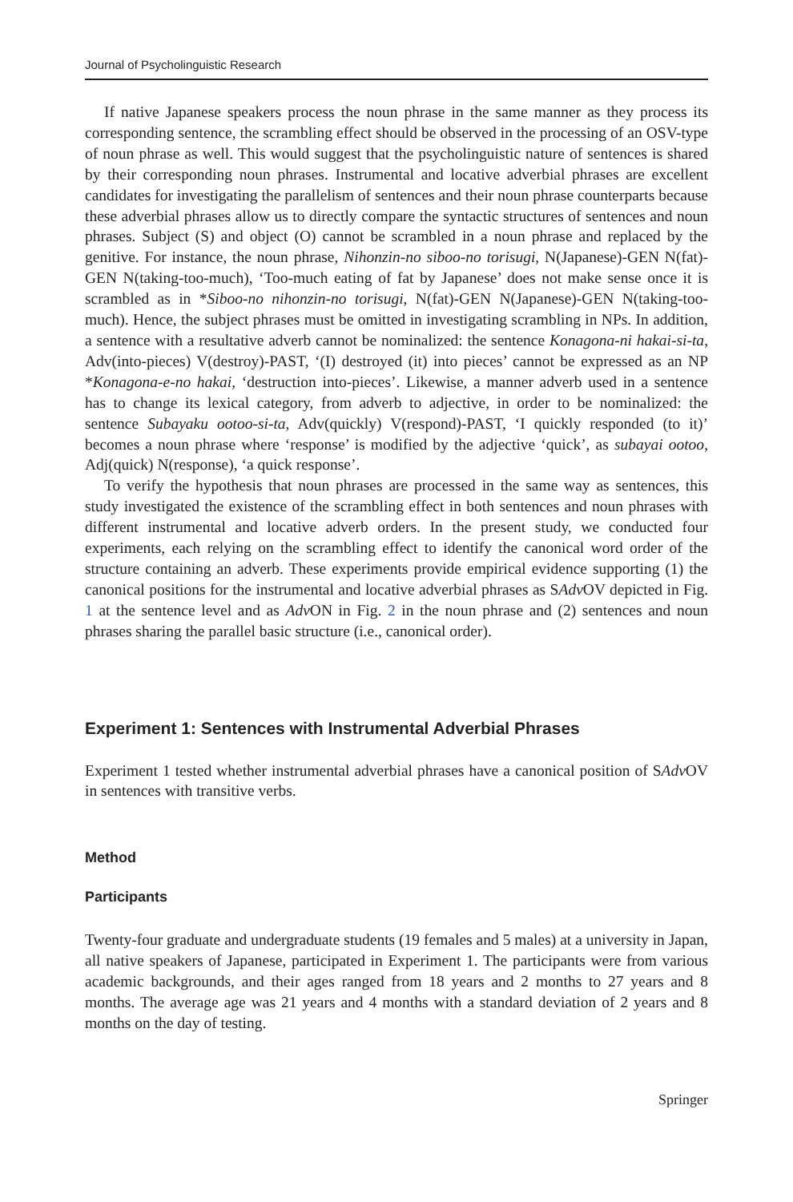Journal of Psycholinguistic Research
If native Japanese speakers process the noun phrase in the same manner as they process its corresponding sentence, the scrambling effect should be observed in the processing of an OSV-type of noun phrase as well. This would suggest that the psycholinguistic nature of sentences is shared by their corresponding noun phrases. Instrumental and locative adverbial phrases are excellent candidates for investigating the parallelism of sentences and their noun phrase counterparts because these adverbial phrases allow us to directly compare the syntactic structures of sentences and noun phrases. Subject (S) and object (O) cannot be scrambled in a noun phrase and replaced by the genitive. For instance, the noun phrase, Nihonzin-no siboo-no torisugi, N(Japanese)-GEN N(fat)-GEN N(taking-too-much), ‘Too-much eating of fat by Japanese’ does not make sense once it is scrambled as in *Siboo-no nihonzin-no torisugi, N(fat)-GEN N(Japanese)-GEN N(taking-too-much). Hence, the subject phrases must be omitted in investigating scrambling in NPs. In addition, a sentence with a resultative adverb cannot be nominalized: the sentence Konagona-ni hakai-si-ta, Adv(into-pieces) V(destroy)-PAST, ‘(I) destroyed (it) into pieces’ cannot be expressed as an NP *Konagona-e-no hakai, ‘destruction into-pieces’. Likewise, a manner adverb used in a sentence has to change its lexical category, from adverb to adjective, in order to be nominalized: the sentence Subayaku ootoo-si-ta, Adv(quickly) V(respond)-PAST, ‘I quickly responded (to it)’ becomes a noun phrase where ‘response’ is modified by the adjective ‘quick’, as subayai ootoo, Adj(quick) N(response), ‘a quick response’.
To verify the hypothesis that noun phrases are processed in the same way as sentences, this study investigated the existence of the scrambling effect in both sentences and noun phrases with different instrumental and locative adverb orders. In the present study, we conducted four experiments, each relying on the scrambling effect to identify the canonical word order of the structure containing an adverb. These experiments provide empirical evidence supporting (1) the canonical positions for the instrumental and locative adverbial phrases as SAdv OV depicted in Fig. 1 at the sentence level and as Adv ON in Fig. 2 in the noun phrase and (2) sentences and noun phrases sharing the parallel basic structure (i.e., canonical order).
Experiment 1: Sentences with Instrumental Adverbial Phrases
Experiment 1 tested whether instrumental adverbial phrases have a canonical position of SAdv OV in sentences with transitive verbs.
Method
Participants
Twenty-four graduate and undergraduate students (19 females and 5 males) at a university in Japan, all native speakers of Japanese, participated in Experiment 1. The participants were from various academic backgrounds, and their ages ranged from 18 years and 2 months to 27 years and 8 months. The average age was 21 years and 4 months with a standard deviation of 2 years and 8 months on the day of testing.
Springer